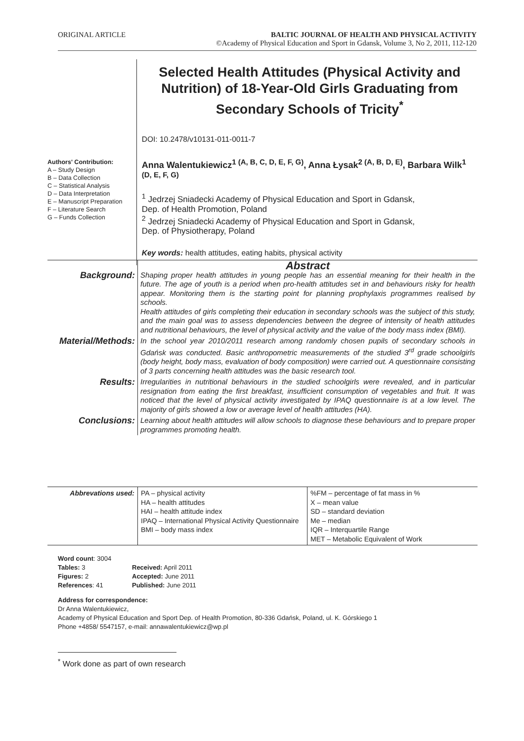ORIGINAL ARTICLE BALTIC JOURNAL OF HEALTH AND PHYSICAL ACTIVITY
©Academy of Physical Education and Sport in Gdansk, Volume 3, No 2, 2011, 112-120
Authors' Contribution:
A – Study Design
B – Data Collection
C – Statistical Analysis
D – Data Interpretation
E – Manuscript Preparation
F – Literature Search
G – Funds Collection
Selected Health Attitudes (Physical Activity and Nutrition) of 18-Year-Old Girls Graduating from Secondary Schools of Tricity<sup>*</sup>
DOI: 10.2478/v10131-011-0011-7
Anna Walentukiewicz<sup>1 (A, B, C, D, E, F, G)</sup>, Anna Łysak<sup>2 (A, B, D, E)</sup>, Barbara Wilk<sup>1 (D, E, F, G)</sup>
<sup>1</sup> Jedrzej Sniadecki Academy of Physical Education and Sport in Gdansk,
Dep. of Health Promotion, Poland
<sup>2</sup> Jedrzej Sniadecki Academy of Physical Education and Sport in Gdansk,
Dep. of Physiotherapy, Poland
Key words: health attitudes, eating habits, physical activity
| Background: | Abstract Shaping proper health attitudes in young people has an essential meaning for their health in the future. The age of youth is a period when pro-health attitudes set in and behaviours risky for health appear. Monitoring them is the starting point for planning prophylaxis programmes realised by schools. Health attitudes of girls completing their education in secondary schools was the subject of this study, and the main goal was to assess dependencies between the degree of intensity of health attitudes and nutritional behaviours, the level of physical activity and the value of the body mass index (BMI). |
| Material/Methods: | In the school year 2010/2011 research among randomly chosen pupils of secondary schools in Gdańsk was conducted. Basic anthropometric measurements of the studied 3<sup>rd</sup> grade schoolgirls (body height, body mass, evaluation of body composition) were carried out. A questionnaire consisting of 3 parts concerning health attitudes was the basic research tool. |
| Results: | Irregularities in nutritional behaviours in the studied schoolgirls were revealed, and in particular resignation from eating the first breakfast, insufficient consumption of vegetables and fruit. It was noticed that the level of physical activity investigated by IPAQ questionnaire is at a low level. The majority of girls showed a low or average level of health attitudes (HA). |
| Conclusions: | Learning about health attitudes will allow schools to diagnose these behaviours and to prepare proper programmes promoting health. |
| Abbrevations used: | PA – physical activity HA – health attitudes HAI – health attitude index IPAQ – International Physical Activity Questionnaire BMI – body mass index | %FM – percentage of fat mass in % X – mean value SD – standard deviation Me – median IQR – Interquartile Range MET – Metabolic Equivalent of Work |
Word count: 3004
| Tables: 3 | Received: April 2011 |
| Figures: 2 | Accepted: June 2011 |
| References : 41 | Published: June 2011 |
Address for correspondence:
Dr Anna Walentukiewicz,
Academy of Physical Education and Sport Dep. of Health Promotion, 80-336 Gdańsk, Poland, ul. K. Górskiego 1
Phone +4858/ 5547157, e-mail: annawalentukiewicz@wp.pl
<sup>*</sup> Work done as part of own research